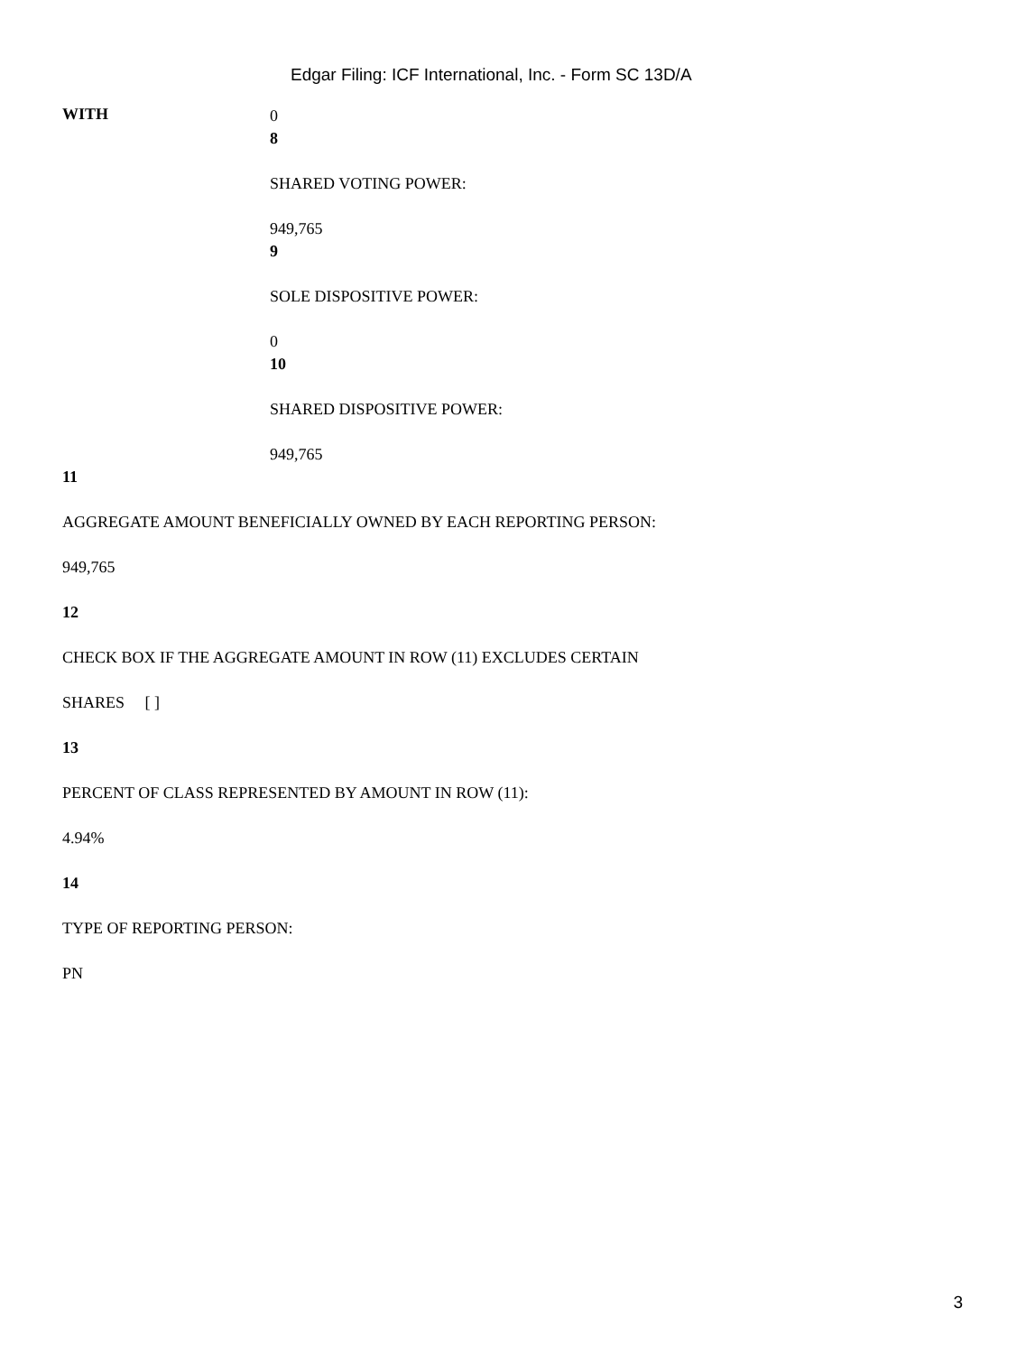Edgar Filing: ICF International, Inc. - Form SC 13D/A
WITH
0
8
SHARED VOTING POWER:
949,765
9
SOLE DISPOSITIVE POWER:
0
10
SHARED DISPOSITIVE POWER:
949,765
11
AGGREGATE AMOUNT BENEFICIALLY OWNED BY EACH REPORTING PERSON:
949,765
12
CHECK BOX IF THE AGGREGATE AMOUNT IN ROW (11) EXCLUDES CERTAIN
SHARES [ ]
13
PERCENT OF CLASS REPRESENTED BY AMOUNT IN ROW (11):
4.94%
14
TYPE OF REPORTING PERSON:
PN
3